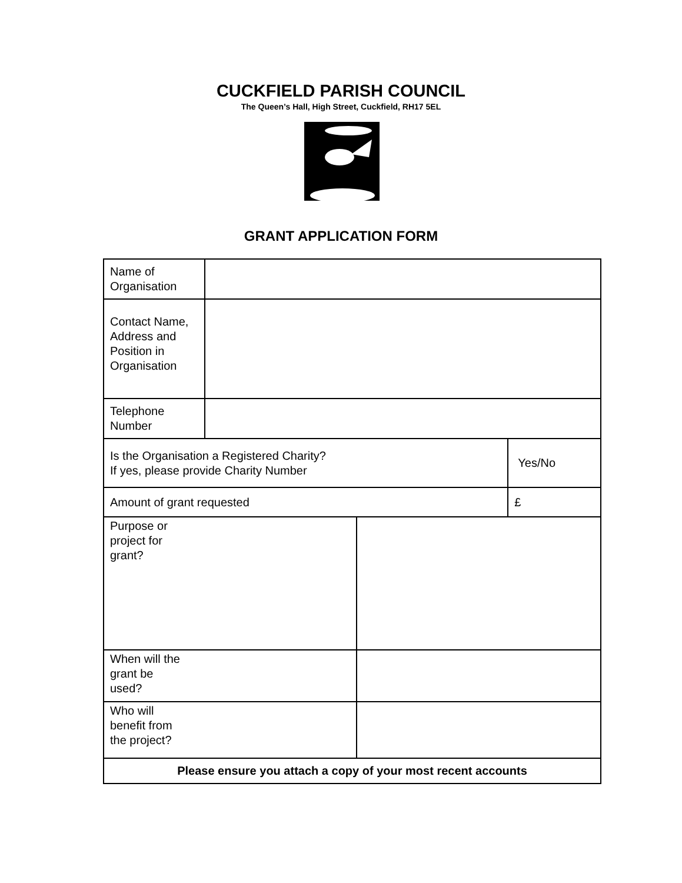CUCKFIELD PARISH COUNCIL
The Queen’s Hall, High Street, Cuckfield, RH17 5EL
GRANT APPLICATION FORM
| Name of Organisation | | | |
| Contact Name, Address and Position in Organisation | | | |
| Telephone Number | | | |
| Is the Organisation a Registered Charity? If yes, please provide Charity Number | | | Yes/No |
| Amount of grant requested | | | £ |
| Purpose or project for grant? | | | |
| When will the grant be used? | | | |
| Who will benefit from the project? | | | |
| Please ensure you attach a copy of your most recent accounts | | | |